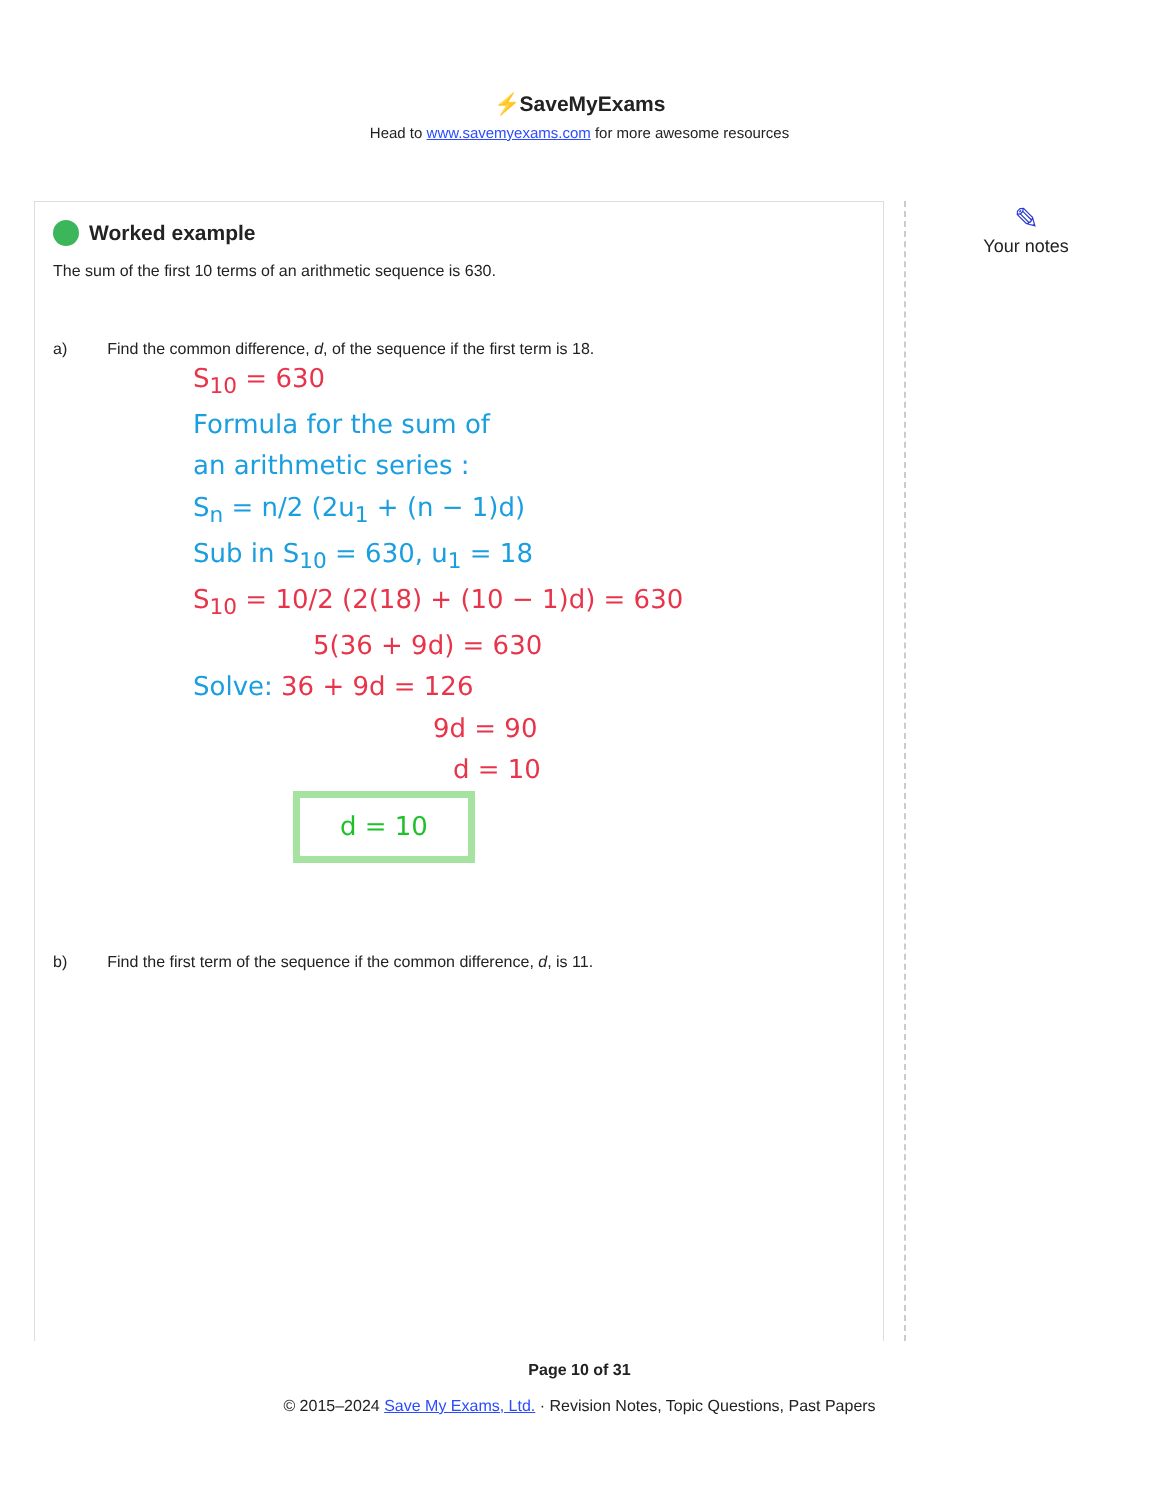⚡SaveMyExams
Head to www.savemyexams.com for more awesome resources
Worked example
The sum of the first 10 terms of an arithmetic sequence is 630.
a) Find the common difference, d, of the sequence if the first term is 18.
S<sub>10</sub> = 630
Formula for the sum of
an arithmetic series :
S<sub>n</sub> = n/2 (2u<sub>1</sub> + (n − 1)d)
Sub in S<sub>10</sub> = 630, u<sub>1</sub> = 18
S<sub>10</sub> = 10/2 (2(18) + (10 − 1)d) = 630
5(36 + 9d) = 630
Solve: 36 + 9d = 126
9d = 90
d = 10
d = 10
b) Find the first term of the sequence if the common difference, d, is 11.
✎
Your notes
Page 10 of 31
© 2015–2024 Save My Exams, Ltd. · Revision Notes, Topic Questions, Past Papers